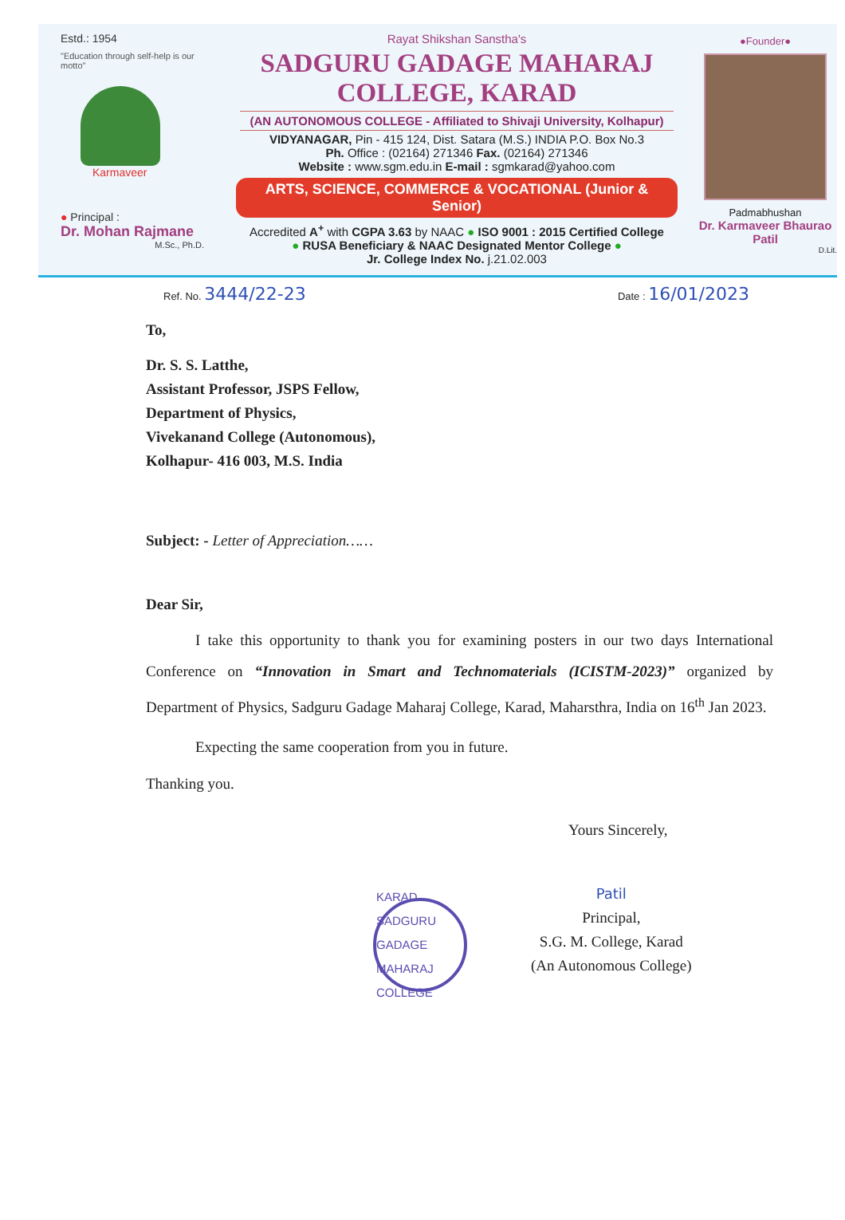Estd.: 1954
"Education through self-help is our motto"
Karmaveer
● Principal :
Dr. Mohan Rajmane
M.Sc., Ph.D.
Rayat Shikshan Sanstha's
SADGURU GADAGE MAHARAJ COLLEGE, KARAD
(AN AUTONOMOUS COLLEGE - Affiliated to Shivaji University, Kolhapur)
VIDYANAGAR, Pin - 415 124, Dist. Satara (M.S.) INDIA P.O. Box No.3
Ph. Office : (02164) 271346 Fax. (02164) 271346
Website : www.sgm.edu.in E-mail : sgmkarad@yahoo.com
ARTS, SCIENCE, COMMERCE & VOCATIONAL (Junior & Senior)
Accredited A<sup>+</sup> with CGPA 3.63 by NAAC ● ISO 9001 : 2015 Certified College
● RUSA Beneficiary & NAAC Designated Mentor College ●
Jr. College Index No. j.21.02.003
●Founder●
Padmabhushan
Dr. Karmaveer Bhaurao Patil
D.Lit.
Ref. No. 3444/22-23
Date : 16/01/2023
To,
Dr. S. S. Latthe,
Assistant Professor, JSPS Fellow,
Department of Physics,
Vivekanand College (Autonomous),
Kolhapur- 416 003, M.S. India
Subject: - Letter of Appreciation……
Dear Sir,
I take this opportunity to thank you for examining posters in our two days International Conference on “Innovation in Smart and Technomaterials (ICISTM-2023)” organized by Department of Physics, Sadguru Gadage Maharaj College, Karad, Maharsthra, India on 16<sup>th</sup> Jan 2023.
Expecting the same cooperation from you in future.
Thanking you.
Yours Sincerely,
KARAD
SADGURU GADAGE MAHARAJ COLLEGE
Patil
Principal,
S.G. M. College, Karad
(An Autonomous College)